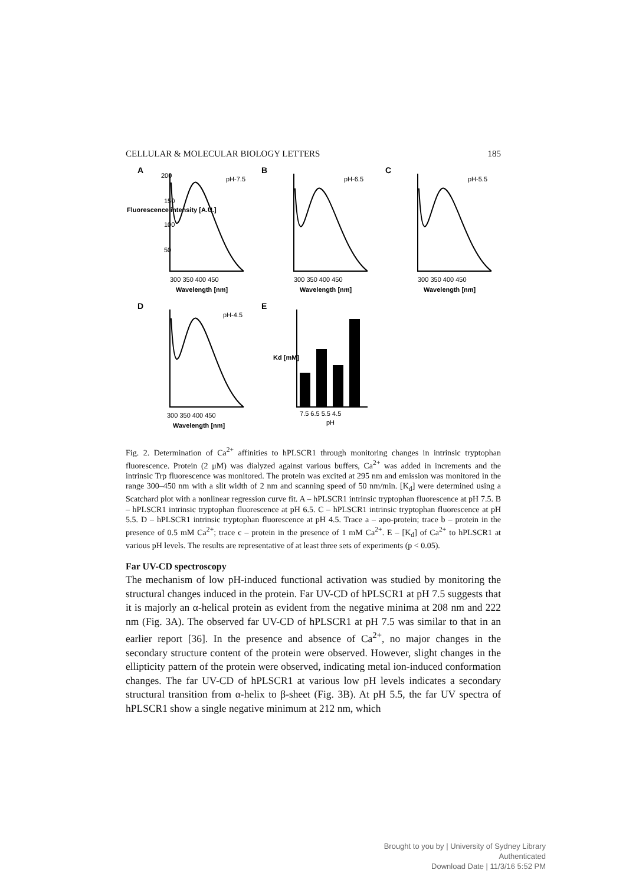CELLULAR & MOLECULAR BIOLOGY LETTERS 185
A
pH-7.5
200
150
100
50
300 350 400 450
Wavelength [nm]
Fluorescence intensity [A.U.]
B
pH-6.5
300 350 400 450
Wavelength [nm]
C
pH-5.5
300 350 400 450
Wavelength [nm]
D
pH-4.5
300 350 400 450
Wavelength [nm]
E
7.5 6.5 5.5 4.5
pH
Kd [mM]
Fig. 2. Determination of Ca<sup>2+</sup> affinities to hPLSCR1 through monitoring changes in intrinsic tryptophan fluorescence. Protein (2 μM) was dialyzed against various buffers, Ca<sup>2+</sup> was added in increments and the intrinsic Trp fluorescence was monitored. The protein was excited at 295 nm and emission was monitored in the range 300–450 nm with a slit width of 2 nm and scanning speed of 50 nm/min. [K<sub>d</sub>] were determined using a Scatchard plot with a nonlinear regression curve fit. A – hPLSCR1 intrinsic tryptophan fluorescence at pH 7.5. B – hPLSCR1 intrinsic tryptophan fluorescence at pH 6.5. C – hPLSCR1 intrinsic tryptophan fluorescence at pH 5.5. D – hPLSCR1 intrinsic tryptophan fluorescence at pH 4.5. Trace a – apo-protein; trace b – protein in the presence of 0.5 mM Ca<sup>2+</sup>; trace c – protein in the presence of 1 mM Ca<sup>2+</sup>. E – [K<sub>d</sub>] of Ca<sup>2+</sup> to hPLSCR1 at various pH levels. The results are representative of at least three sets of experiments (p < 0.05).
Far UV-CD spectroscopy
The mechanism of low pH-induced functional activation was studied by monitoring the structural changes induced in the protein. Far UV-CD of hPLSCR1 at pH 7.5 suggests that it is majorly an α-helical protein as evident from the negative minima at 208 nm and 222 nm (Fig. 3A). The observed far UV-CD of hPLSCR1 at pH 7.5 was similar to that in an earlier report [36]. In the presence and absence of Ca<sup>2+</sup>, no major changes in the secondary structure content of the protein were observed. However, slight changes in the ellipticity pattern of the protein were observed, indicating metal ion-induced conformation changes. The far UV-CD of hPLSCR1 at various low pH levels indicates a secondary structural transition from α-helix to β-sheet (Fig. 3B). At pH 5.5, the far UV spectra of hPLSCR1 show a single negative minimum at 212 nm, which
Brought to you by | University of Sydney Library
Authenticated
Download Date | 11/3/16 5:52 PM